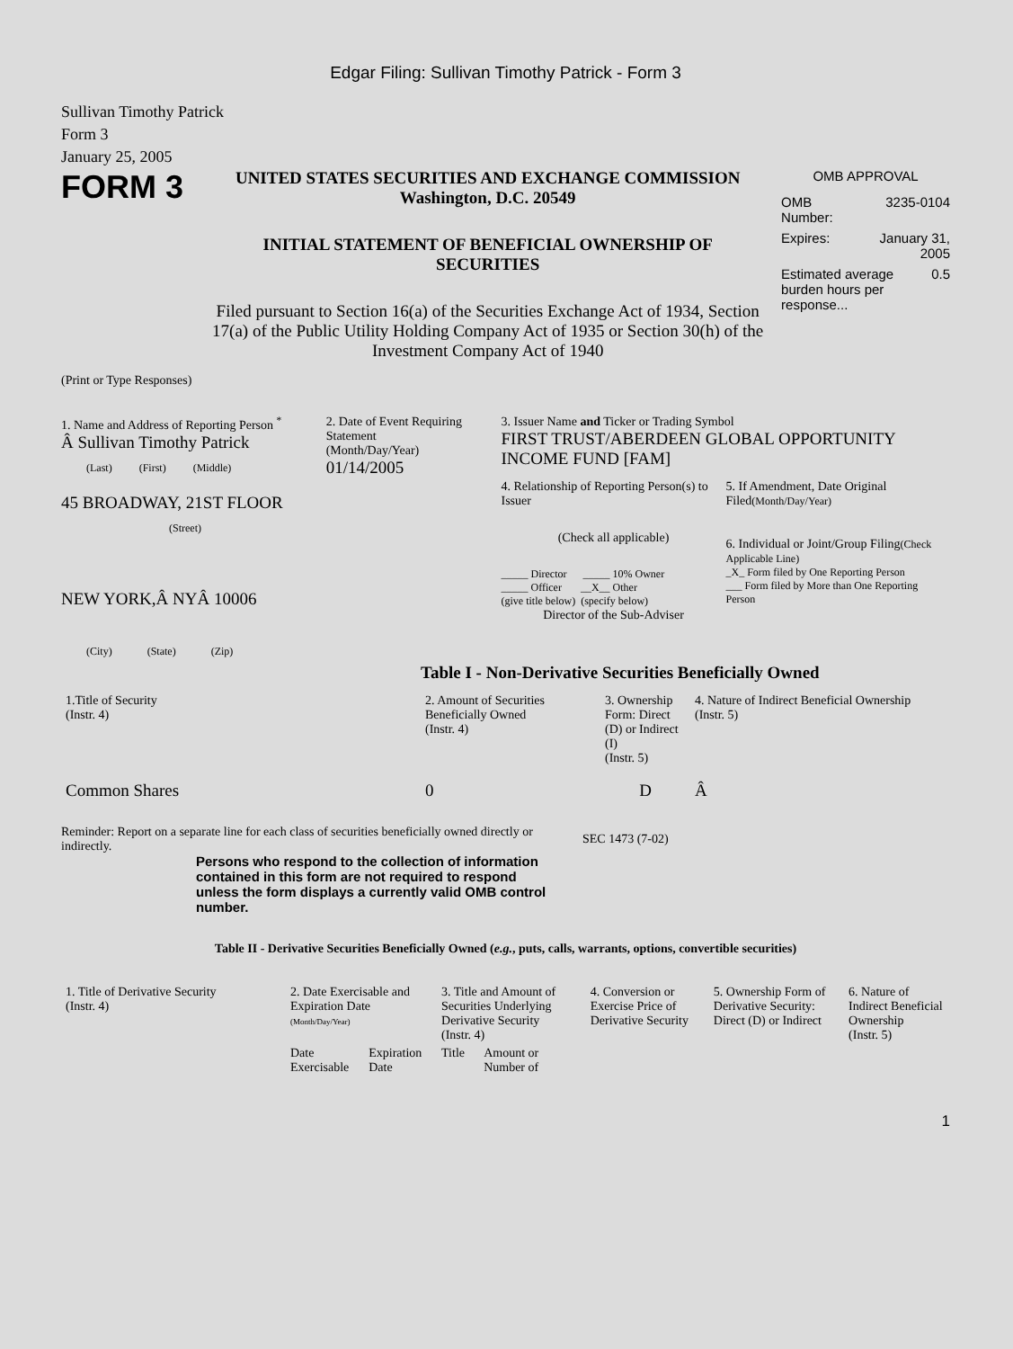Edgar Filing: Sullivan Timothy Patrick - Form 3
Sullivan Timothy Patrick
Form 3
January 25, 2005
FORM 3
UNITED STATES SECURITIES AND EXCHANGE COMMISSION
Washington, D.C. 20549
INITIAL STATEMENT OF BENEFICIAL OWNERSHIP OF SECURITIES
Filed pursuant to Section 16(a) of the Securities Exchange Act of 1934, Section 17(a) of the Public Utility Holding Company Act of 1935 or Section 30(h) of the Investment Company Act of 1940
OMB APPROVAL
OMB
Number: 3235-0104
Expires: January 31,
2005
Estimated average burden hours per response... 0.5
(Print or Type Responses)
1. Name and Address of Reporting Person <sup>*</sup>
Â Sullivan Timothy Patrick
(Last) (First) (Middle)
45 BROADWAY, 21ST FLOOR
(Street)
NEW YORK,Â NYÂ 10006
(City) (State) (Zip)
2. Date of Event Requiring Statement
(Month/Day/Year)
01/14/2005
3. Issuer Name and Ticker or Trading Symbol
FIRST TRUST/ABERDEEN GLOBAL OPPORTUNITY INCOME FUND [FAM]
4. Relationship of Reporting Person(s) to Issuer
(Check all applicable)
_____ Director _____ 10% Owner
_____ Officer __X__ Other
(give title below) (specify below)
Director of the Sub-Adviser
5. If Amendment, Date Original Filed(Month/Day/Year)
6. Individual or Joint/Group Filing(Check Applicable Line)
_X_ Form filed by One Reporting Person
___ Form filed by More than One Reporting Person
Table I - Non-Derivative Securities Beneficially Owned
| 1.Title of Security (Instr. 4) | 2. Amount of Securities Beneficially Owned (Instr. 4) | 3. Ownership Form: Direct (D) or Indirect (I) (Instr. 5) | 4. Nature of Indirect Beneficial Ownership (Instr. 5) |
| --- | --- | --- | --- |
| Common Shares | 0 | D | Â |
Reminder: Report on a separate line for each class of securities beneficially owned directly or indirectly.
SEC 1473 (7-02)
Persons who respond to the collection of information contained in this form are not required to respond unless the form displays a currently valid OMB control number.
Table II - Derivative Securities Beneficially Owned (e.g., puts, calls, warrants, options, convertible securities)
| 1. Title of Derivative Security (Instr. 4) | 2. Date Exercisable and Expiration Date (Month/Day/Year) | | 3. Title and Amount of Securities Underlying Derivative Security (Instr. 4) | | 4. Conversion or Exercise Price of Derivative Security | 5. Ownership Form of Derivative Security: Direct (D) or Indirect | 6. Nature of Indirect Beneficial Ownership (Instr. 5) |
| --- | --- | --- | --- | --- | --- | --- | --- |
| | Date Exercisable | Expiration Date | Title | Amount or Number of | | | |
1